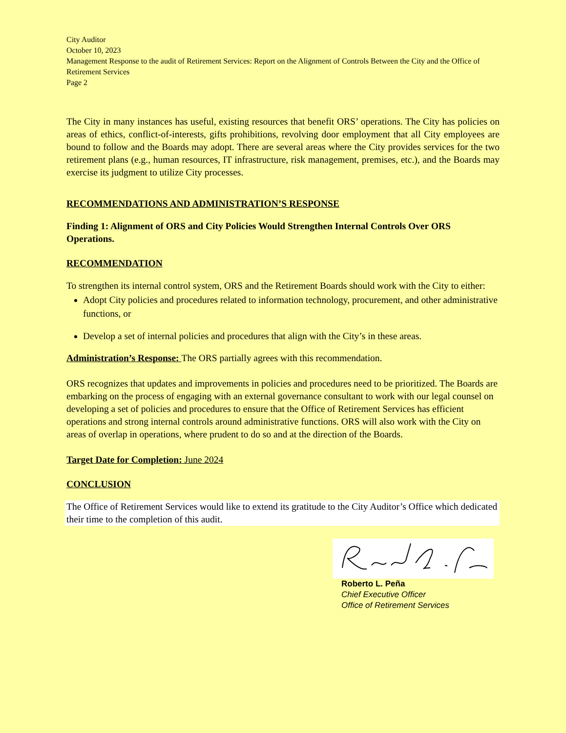City Auditor
October 10, 2023
Management Response to the audit of Retirement Services: Report on the Alignment of Controls Between the City and the Office of Retirement Services
Page 2
The City in many instances has useful, existing resources that benefit ORS’ operations. The City has policies on areas of ethics, conflict-of-interests, gifts prohibitions, revolving door employment that all City employees are bound to follow and the Boards may adopt. There are several areas where the City provides services for the two retirement plans (e.g., human resources, IT infrastructure, risk management, premises, etc.), and the Boards may exercise its judgment to utilize City processes.
RECOMMENDATIONS AND ADMINISTRATION’S RESPONSE
Finding 1: Alignment of ORS and City Policies Would Strengthen Internal Controls Over ORS Operations.
RECOMMENDATION
To strengthen its internal control system, ORS and the Retirement Boards should work with the City to either:
Adopt City policies and procedures related to information technology, procurement, and other administrative functions, or
Develop a set of internal policies and procedures that align with the City’s in these areas.
Administration’s Response: The ORS partially agrees with this recommendation.
ORS recognizes that updates and improvements in policies and procedures need to be prioritized. The Boards are embarking on the process of engaging with an external governance consultant to work with our legal counsel on developing a set of policies and procedures to ensure that the Office of Retirement Services has efficient operations and strong internal controls around administrative functions. ORS will also work with the City on areas of overlap in operations, where prudent to do so and at the direction of the Boards.
Target Date for Completion: June 2024
CONCLUSION
The Office of Retirement Services would like to extend its gratitude to the City Auditor’s Office which dedicated their time to the completion of this audit.
Roberto L. Peña
Chief Executive Officer
Office of Retirement Services